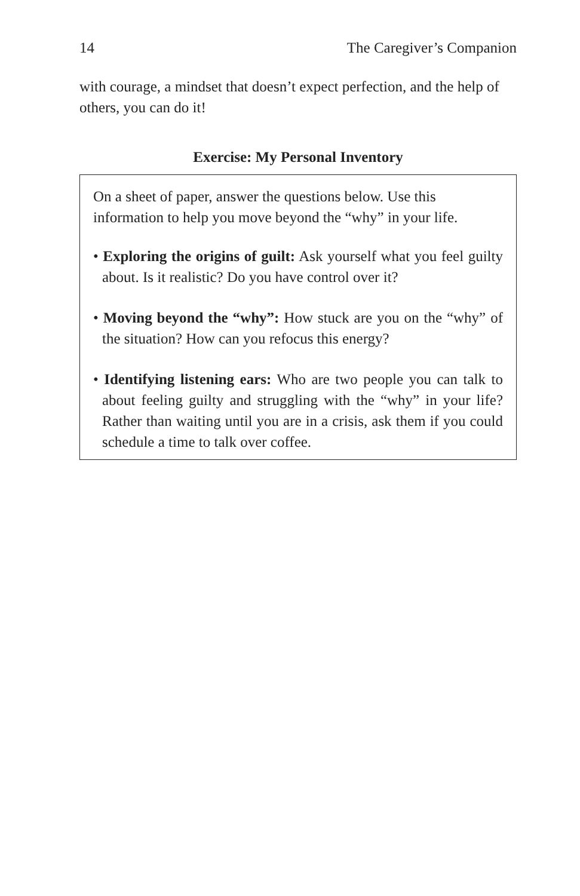14 The Caregiver’s Companion
with courage, a mindset that doesn’t expect perfection, and the help of others, you can do it!
Exercise: My Personal Inventory
On a sheet of paper, answer the questions below. Use this information to help you move beyond the “why” in your life.
• Exploring the origins of guilt: Ask yourself what you feel guilty about. Is it realistic? Do you have control over it?
• Moving beyond the “why”: How stuck are you on the “why” of the situation? How can you refocus this energy?
• Identifying listening ears: Who are two people you can talk to about feeling guilty and struggling with the “why” in your life? Rather than waiting until you are in a crisis, ask them if you could schedule a time to talk over coffee.